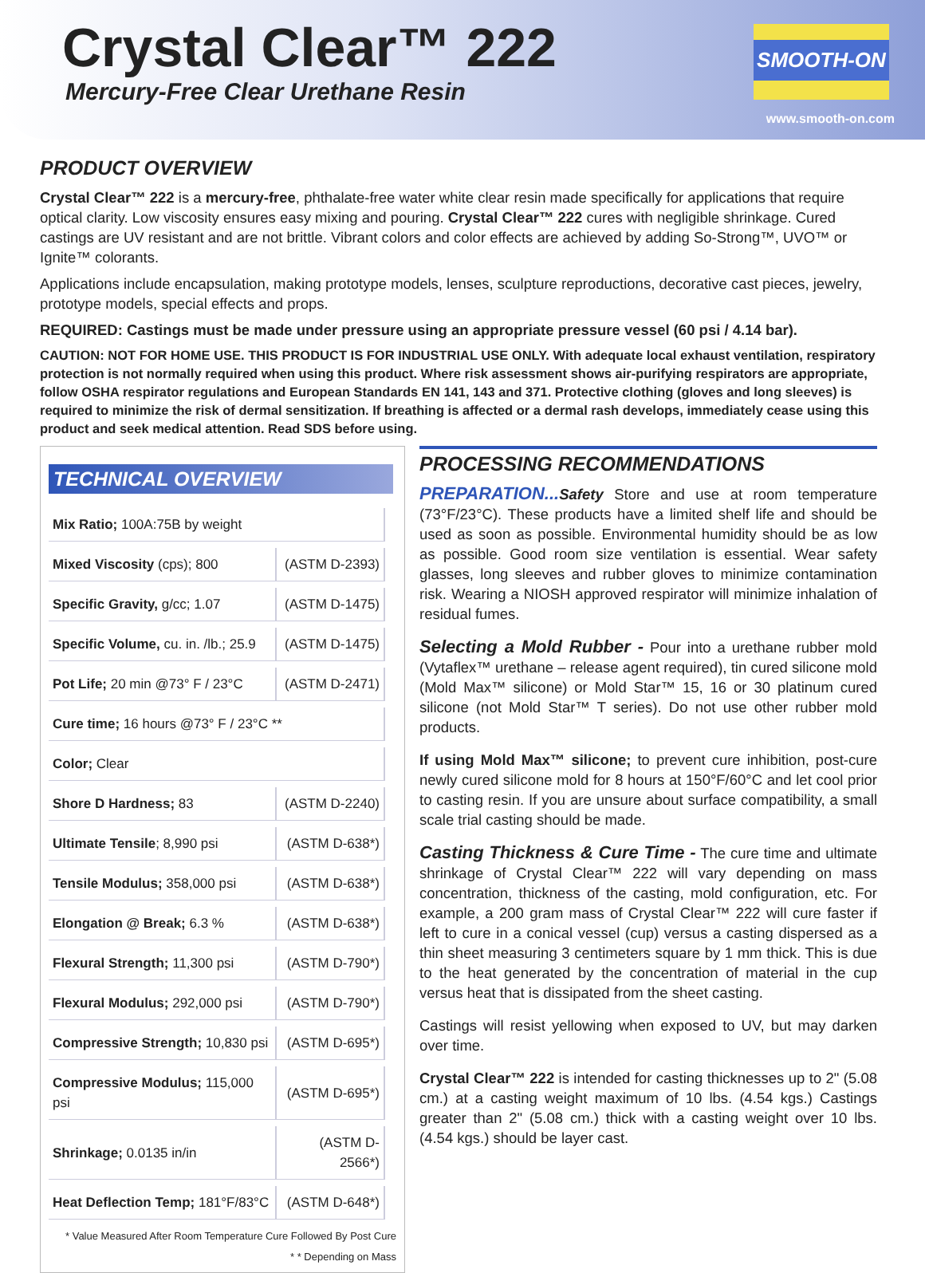Crystal Clear™ 222
Mercury-Free Clear Urethane Resin
SMOOTH-ON
www.smooth-on.com
PRODUCT OVERVIEW
Crystal Clear™ 222 is a mercury-free, phthalate-free water white clear resin made specifically for applications that require optical clarity. Low viscosity ensures easy mixing and pouring. Crystal Clear™ 222 cures with negligible shrinkage. Cured castings are UV resistant and are not brittle. Vibrant colors and color effects are achieved by adding So-Strong™, UVO™ or Ignite™ colorants.
Applications include encapsulation, making prototype models, lenses, sculpture reproductions, decorative cast pieces, jewelry, prototype models, special effects and props.
REQUIRED: Castings must be made under pressure using an appropriate pressure vessel (60 psi / 4.14 bar).
CAUTION: NOT FOR HOME USE. THIS PRODUCT IS FOR INDUSTRIAL USE ONLY. With adequate local exhaust ventilation, respiratory protection is not normally required when using this product. Where risk assessment shows air-purifying respirators are appropriate, follow OSHA respirator regulations and European Standards EN 141, 143 and 371. Protective clothing (gloves and long sleeves) is required to minimize the risk of dermal sensitization. If breathing is affected or a dermal rash develops, immediately cease using this product and seek medical attention. Read SDS before using.
TECHNICAL OVERVIEW
| Mix Ratio; 100A:75B by weight | |
| Mixed Viscosity (cps); 800 | (ASTM D-2393) |
| Specific Gravity, g/cc; 1.07 | (ASTM D-1475) |
| Specific Volume, cu. in. /lb.; 25.9 | (ASTM D-1475) |
| Pot Life; 20 min @73° F / 23°C | (ASTM D-2471) |
| Cure time; 16 hours @73° F / 23°C ** | |
| Color; Clear | |
| Shore D Hardness; 83 | (ASTM D-2240) |
| Ultimate Tensile ; 8,990 psi | (ASTM D-638*) |
| Tensile Modulus; 358,000 psi | (ASTM D-638*) |
| Elongation @ Break; 6.3 % | (ASTM D-638*) |
| Flexural Strength; 11,300 psi | (ASTM D-790*) |
| Flexural Modulus; 292,000 psi | (ASTM D-790*) |
| Compressive Strength; 10,830 psi | (ASTM D-695*) |
| Compressive Modulus; 115,000 psi | (ASTM D-695*) |
| Shrinkage; 0.0135 in/in | (ASTM D-2566*) |
| Heat Deflection Temp; 181°F/83°C | (ASTM D-648*) |
* Value Measured After Room Temperature Cure Followed By Post Cure
* * Depending on Mass
PROCESSING RECOMMENDATIONS
PREPARATION... Safety Store and use at room temperature (73°F/23°C). These products have a limited shelf life and should be used as soon as possible. Environmental humidity should be as low as possible. Good room size ventilation is essential. Wear safety glasses, long sleeves and rubber gloves to minimize contamination risk. Wearing a NIOSH approved respirator will minimize inhalation of residual fumes.
Selecting a Mold Rubber - Pour into a urethane rubber mold (Vytaflex™ urethane – release agent required), tin cured silicone mold (Mold Max™ silicone) or Mold Star™ 15, 16 or 30 platinum cured silicone (not Mold Star™ T series). Do not use other rubber mold products.
If using Mold Max™ silicone; to prevent cure inhibition, post-cure newly cured silicone mold for 8 hours at 150°F/60°C and let cool prior to casting resin. If you are unsure about surface compatibility, a small scale trial casting should be made.
Casting Thickness & Cure Time - The cure time and ultimate shrinkage of Crystal Clear™ 222 will vary depending on mass concentration, thickness of the casting, mold configuration, etc. For example, a 200 gram mass of Crystal Clear™ 222 will cure faster if left to cure in a conical vessel (cup) versus a casting dispersed as a thin sheet measuring 3 centimeters square by 1 mm thick. This is due to the heat generated by the concentration of material in the cup versus heat that is dissipated from the sheet casting.
Castings will resist yellowing when exposed to UV, but may darken over time.
Crystal Clear™ 222 is intended for casting thicknesses up to 2" (5.08 cm.) at a casting weight maximum of 10 lbs. (4.54 kgs.) Castings greater than 2" (5.08 cm.) thick with a casting weight over 10 lbs. (4.54 kgs.) should be layer cast.